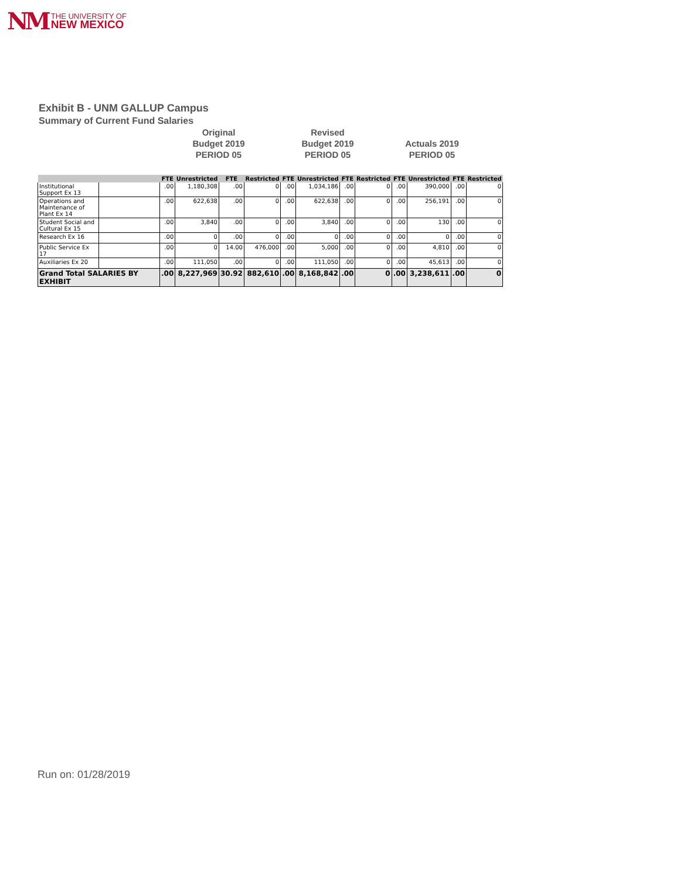NM THE UNIVERSITY OF
NEW MEXICO
Exhibit B - UNM GALLUP Campus
Summary of Current Fund Salaries
Original
Budget 2019
PERIOD 05
Revised
Budget 2019
PERIOD 05
Actuals 2019
PERIOD 05
| | | FTE | Unrestricted | FTE | Restricted | FTE | Unrestricted | FTE | Restricted | FTE | Unrestricted | FTE | Restricted |
| --- | --- | --- | --- | --- | --- | --- | --- | --- | --- | --- | --- | --- | --- |
| Institutional Support Ex 13 | | .00 | 1,180,308 | .00 | 0 | .00 | 1,034,186 | .00 | 0 | .00 | 390,000 | .00 | 0 |
| Operations and Maintenance of Plant Ex 14 | | .00 | 622,638 | .00 | 0 | .00 | 622,638 | .00 | 0 | .00 | 256,191 | .00 | 0 |
| Student Social and Cultural Ex 15 | | .00 | 3,840 | .00 | 0 | .00 | 3,840 | .00 | 0 | .00 | 130 | .00 | 0 |
| Research Ex 16 | | .00 | 0 | .00 | 0 | .00 | 0 | .00 | 0 | .00 | 0 | .00 | 0 |
| Public Service Ex 17 | | .00 | 0 | 14.00 | 476,000 | .00 | 5,000 | .00 | 0 | .00 | 4,810 | .00 | 0 |
| Auxiliaries Ex 20 | | .00 | 111,050 | .00 | 0 | .00 | 111,050 | .00 | 0 | .00 | 45,613 | .00 | 0 |
| Grand Total SALARIES BY EXHIBIT | | .00 | 8,227,969 | 30.92 | 882,610 | .00 | 8,168,842 | .00 | 0 | .00 | 3,238,611 | .00 | 0 |
Run on: 01/28/2019